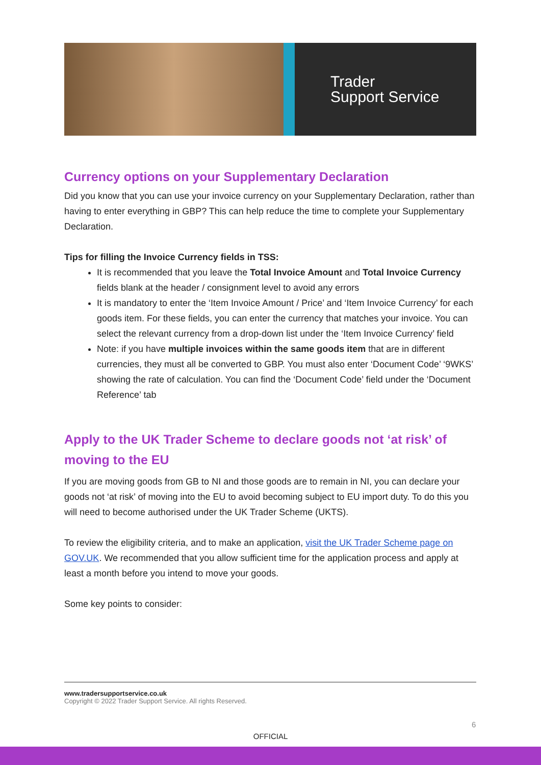Trader
Support Service
Currency options on your Supplementary Declaration
Did you know that you can use your invoice currency on your Supplementary Declaration, rather than having to enter everything in GBP? This can help reduce the time to complete your Supplementary Declaration.
Tips for filling the Invoice Currency fields in TSS:
It is recommended that you leave the Total Invoice Amount and Total Invoice Currency fields blank at the header / consignment level to avoid any errors
It is mandatory to enter the ‘Item Invoice Amount / Price’ and ‘Item Invoice Currency’ for each goods item. For these fields, you can enter the currency that matches your invoice. You can select the relevant currency from a drop-down list under the ‘Item Invoice Currency’ field
Note: if you have multiple invoices within the same goods item that are in different currencies, they must all be converted to GBP. You must also enter ‘Document Code’ ‘9WKS’ showing the rate of calculation. You can find the ‘Document Code’ field under the ‘Document Reference’ tab
Apply to the UK Trader Scheme to declare goods not ‘at risk’ of moving to the EU
If you are moving goods from GB to NI and those goods are to remain in NI, you can declare your goods not ‘at risk’ of moving into the EU to avoid becoming subject to EU import duty. To do this you will need to become authorised under the UK Trader Scheme (UKTS).
To review the eligibility criteria, and to make an application, visit the UK Trader Scheme page on GOV.UK. We recommended that you allow sufficient time for the application process and apply at least a month before you intend to move your goods.
Some key points to consider:
www.tradersupportservice.co.uk
Copyright © 2022 Trader Support Service. All rights Reserved.
6
OFFICIAL